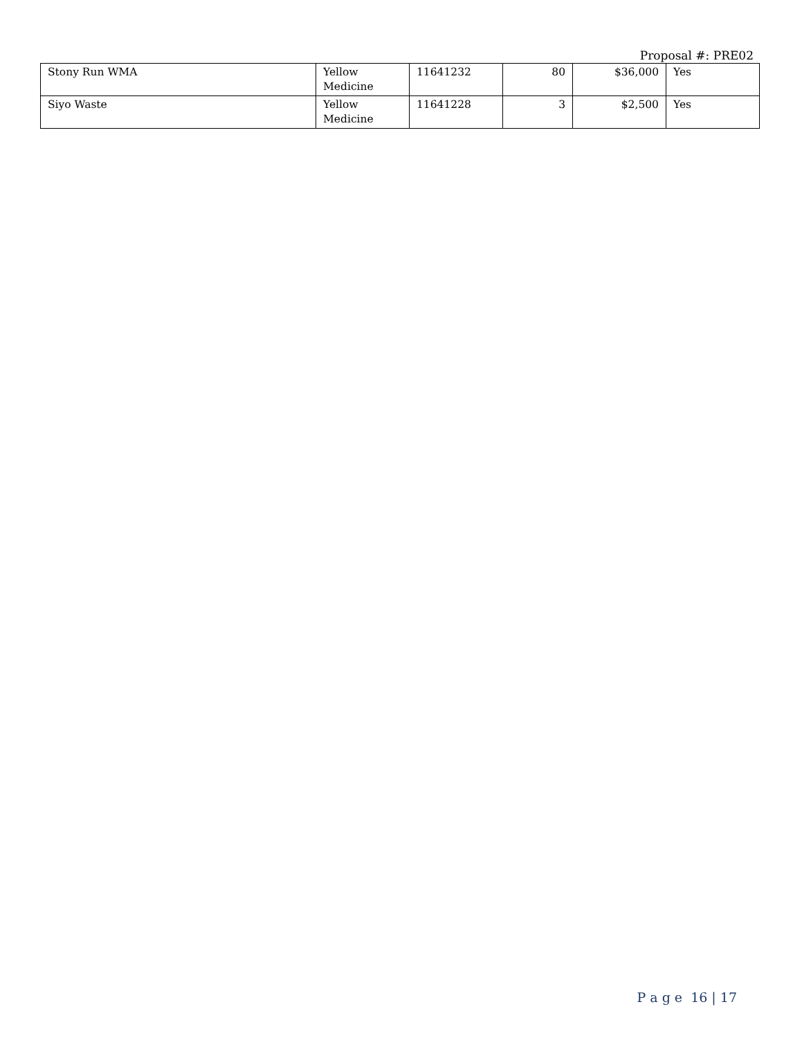Proposal #: PRE02
| Stony Run WMA | Yellow Medicine | 11641232 | 80 | $36,000 | Yes |
| Siyo Waste | Yellow Medicine | 11641228 | 3 | $2,500 | Yes |
P a g e 16 | 17